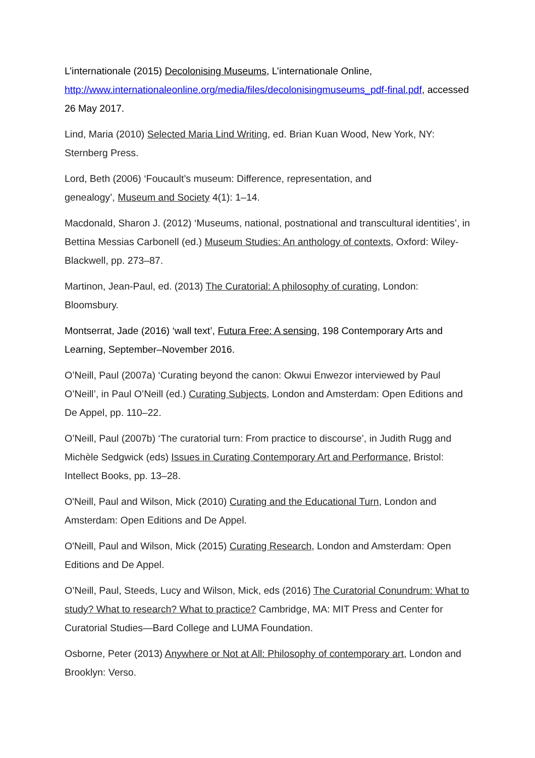L’internationale (2015) Decolonising Museums, L’internationale Online, http://www.internationaleonline.org/media/files/decolonisingmuseums_pdf-final.pdf, accessed 26 May 2017.
Lind, Maria (2010) Selected Maria Lind Writing, ed. Brian Kuan Wood, New York, NY: Sternberg Press.
Lord, Beth (2006) ‘Foucault’s museum: Difference, representation, and
genealogy’, Museum and Society 4(1): 1–14.
Macdonald, Sharon J. (2012) ‘Museums, national, postnational and transcultural identities’, in Bettina Messias Carbonell (ed.) Museum Studies: An anthology of contexts, Oxford: Wiley-Blackwell, pp. 273–87.
Martinon, Jean-Paul, ed. (2013) The Curatorial: A philosophy of curating, London: Bloomsbury.
Montserrat, Jade (2016) ‘wall text’, Futura Free: A sensing, 198 Contemporary Arts and Learning, September–November 2016.
O’Neill, Paul (2007a) ‘Curating beyond the canon: Okwui Enwezor interviewed by Paul O’Neill’, in Paul O’Neill (ed.) Curating Subjects, London and Amsterdam: Open Editions and De Appel, pp. 110–22.
O’Neill, Paul (2007b) ‘The curatorial turn: From practice to discourse’, in Judith Rugg and Michèle Sedgwick (eds) Issues in Curating Contemporary Art and Performance, Bristol: Intellect Books, pp. 13–28.
O'Neill, Paul and Wilson, Mick (2010) Curating and the Educational Turn, London and Amsterdam: Open Editions and De Appel.
O'Neill, Paul and Wilson, Mick (2015) Curating Research, London and Amsterdam: Open Editions and De Appel.
O’Neill, Paul, Steeds, Lucy and Wilson, Mick, eds (2016) The Curatorial Conundrum: What to study? What to research? What to practice? Cambridge, MA: MIT Press and Center for Curatorial Studies—Bard College and LUMA Foundation.
Osborne, Peter (2013) Anywhere or Not at All: Philosophy of contemporary art, London and Brooklyn: Verso.